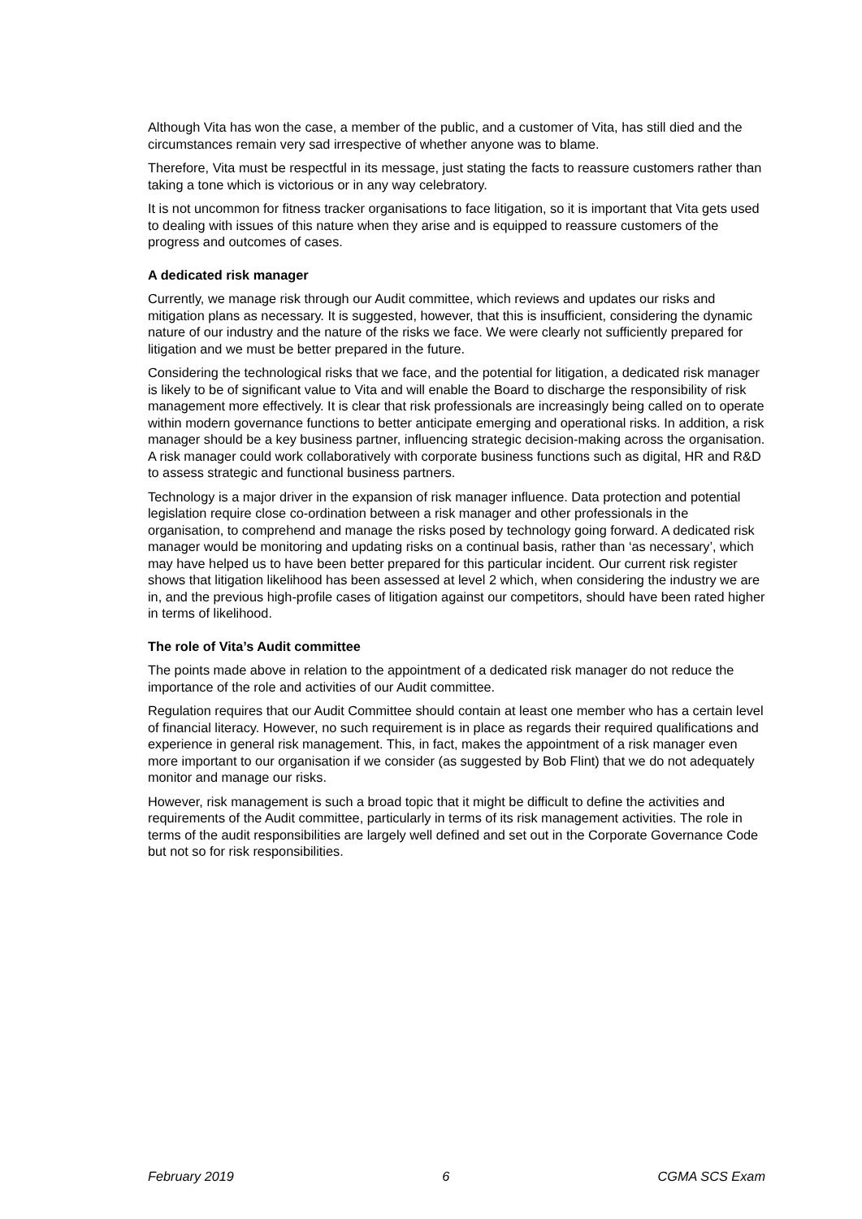Although Vita has won the case, a member of the public, and a customer of Vita, has still died and the circumstances remain very sad irrespective of whether anyone was to blame.
Therefore, Vita must be respectful in its message, just stating the facts to reassure customers rather than taking a tone which is victorious or in any way celebratory.
It is not uncommon for fitness tracker organisations to face litigation, so it is important that Vita gets used to dealing with issues of this nature when they arise and is equipped to reassure customers of the progress and outcomes of cases.
A dedicated risk manager
Currently, we manage risk through our Audit committee, which reviews and updates our risks and mitigation plans as necessary. It is suggested, however, that this is insufficient, considering the dynamic nature of our industry and the nature of the risks we face. We were clearly not sufficiently prepared for litigation and we must be better prepared in the future.
Considering the technological risks that we face, and the potential for litigation, a dedicated risk manager is likely to be of significant value to Vita and will enable the Board to discharge the responsibility of risk management more effectively. It is clear that risk professionals are increasingly being called on to operate within modern governance functions to better anticipate emerging and operational risks. In addition, a risk manager should be a key business partner, influencing strategic decision-making across the organisation. A risk manager could work collaboratively with corporate business functions such as digital, HR and R&D to assess strategic and functional business partners.
Technology is a major driver in the expansion of risk manager influence. Data protection and potential legislation require close co-ordination between a risk manager and other professionals in the organisation, to comprehend and manage the risks posed by technology going forward. A dedicated risk manager would be monitoring and updating risks on a continual basis, rather than ‘as necessary’, which may have helped us to have been better prepared for this particular incident. Our current risk register shows that litigation likelihood has been assessed at level 2 which, when considering the industry we are in, and the previous high-profile cases of litigation against our competitors, should have been rated higher in terms of likelihood.
The role of Vita’s Audit committee
The points made above in relation to the appointment of a dedicated risk manager do not reduce the importance of the role and activities of our Audit committee.
Regulation requires that our Audit Committee should contain at least one member who has a certain level of financial literacy. However, no such requirement is in place as regards their required qualifications and experience in general risk management. This, in fact, makes the appointment of a risk manager even more important to our organisation if we consider (as suggested by Bob Flint) that we do not adequately monitor and manage our risks.
However, risk management is such a broad topic that it might be difficult to define the activities and requirements of the Audit committee, particularly in terms of its risk management activities. The role in terms of the audit responsibilities are largely well defined and set out in the Corporate Governance Code but not so for risk responsibilities.
February 2019 6 CGMA SCS Exam